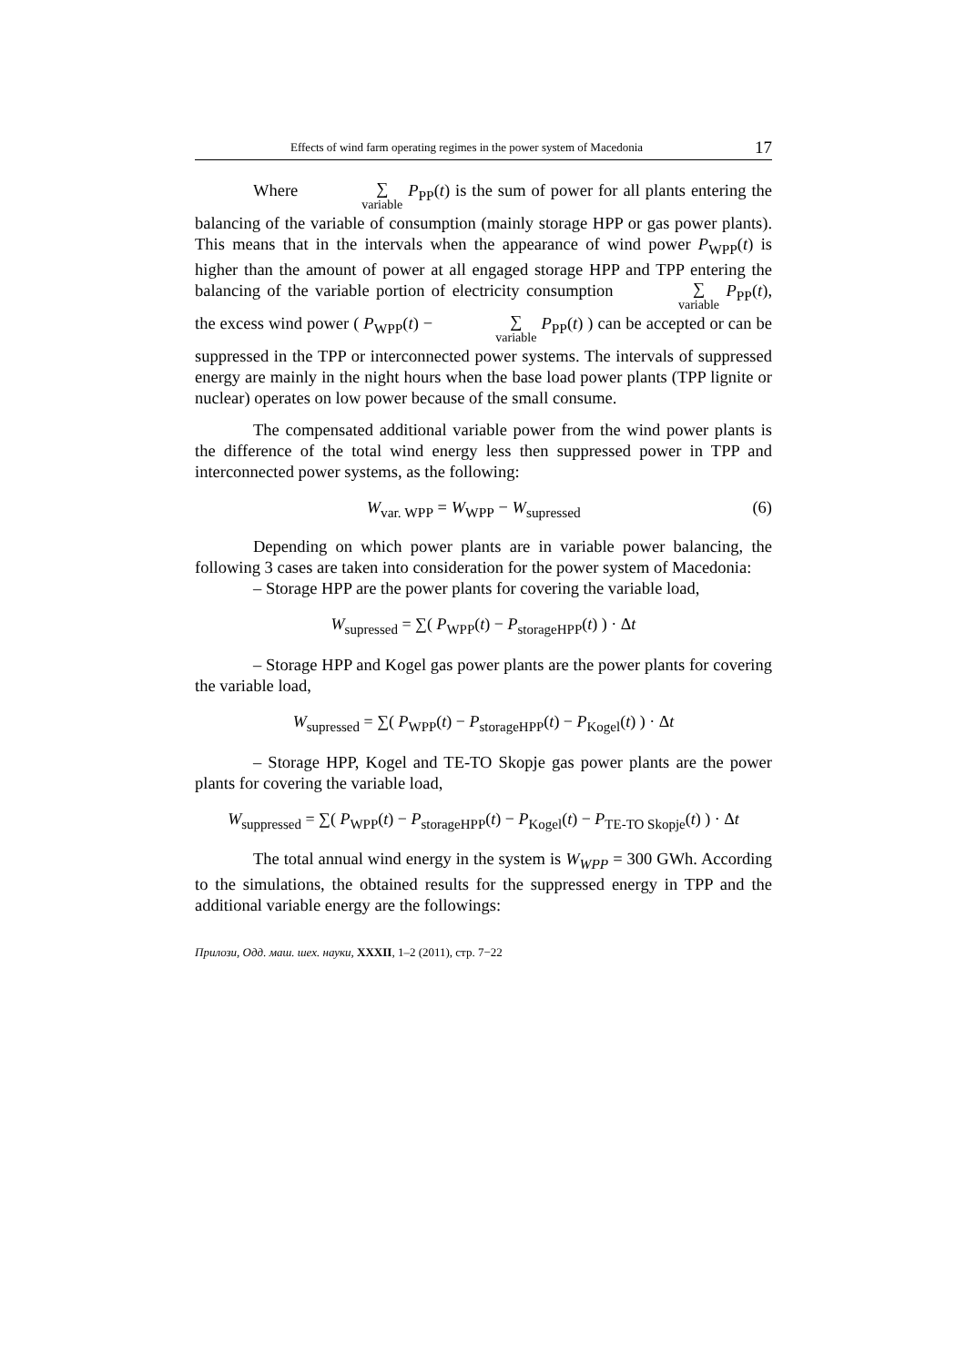Effects of wind farm operating regimes in the power system of Macedonia 17
Where ∑ variable P<sub>PP</sub>(t) is the sum of power for all plants entering the balancing of the variable of consumption (mainly storage HPP or gas power plants). This means that in the intervals when the appearance of wind power P<sub>WPP</sub>(t) is higher than the amount of power at all engaged storage HPP and TPP entering the balancing of the variable portion of electricity consumption ∑ variable P<sub>PP</sub>(t), the excess wind power ( P<sub>WPP</sub>(t) − ∑ variable P<sub>PP</sub>(t) ) can be accepted or can be suppressed in the TPP or interconnected power systems. The intervals of suppressed energy are mainly in the night hours when the base load power plants (TPP lignite or nuclear) operates on low power because of the small consume.
The compensated additional variable power from the wind power plants is the difference of the total wind energy less then suppressed power in TPP and interconnected power systems, as the following:
W<sub>var. WPP</sub> = W<sub>WPP</sub> − W<sub>supressed</sub> (6)
Depending on which power plants are in variable power balancing, the following 3 cases are taken into consideration for the power system of Macedonia:
– Storage HPP are the power plants for covering the variable load,
W<sub>supressed</sub> = ∑( P<sub>WPP</sub>(t) − P<sub>storageHPP</sub>(t) ) · Δt
– Storage HPP and Kogel gas power plants are the power plants for covering the variable load,
W<sub>supressed</sub> = ∑( P<sub>WPP</sub>(t) − P<sub>storageHPP</sub>(t) − P<sub>Kogel</sub>(t) ) · Δt
– Storage HPP, Kogel and TE-TO Skopje gas power plants are the power plants for covering the variable load,
W<sub>suppressed</sub> = ∑( P<sub>WPP</sub>(t) − P<sub>storageHPP</sub>(t) − P<sub>Kogel</sub>(t) − P<sub>TE-TO Skopje</sub>(t) ) · Δt
The total annual wind energy in the system is W<sub>WPP</sub> = 300 GWh. According to the simulations, the obtained results for the suppressed energy in TPP and the additional variable energy are the followings:
Прилози, Одд. маш. шех. науки, XXXII, 1–2 (2011), стр. 7−22